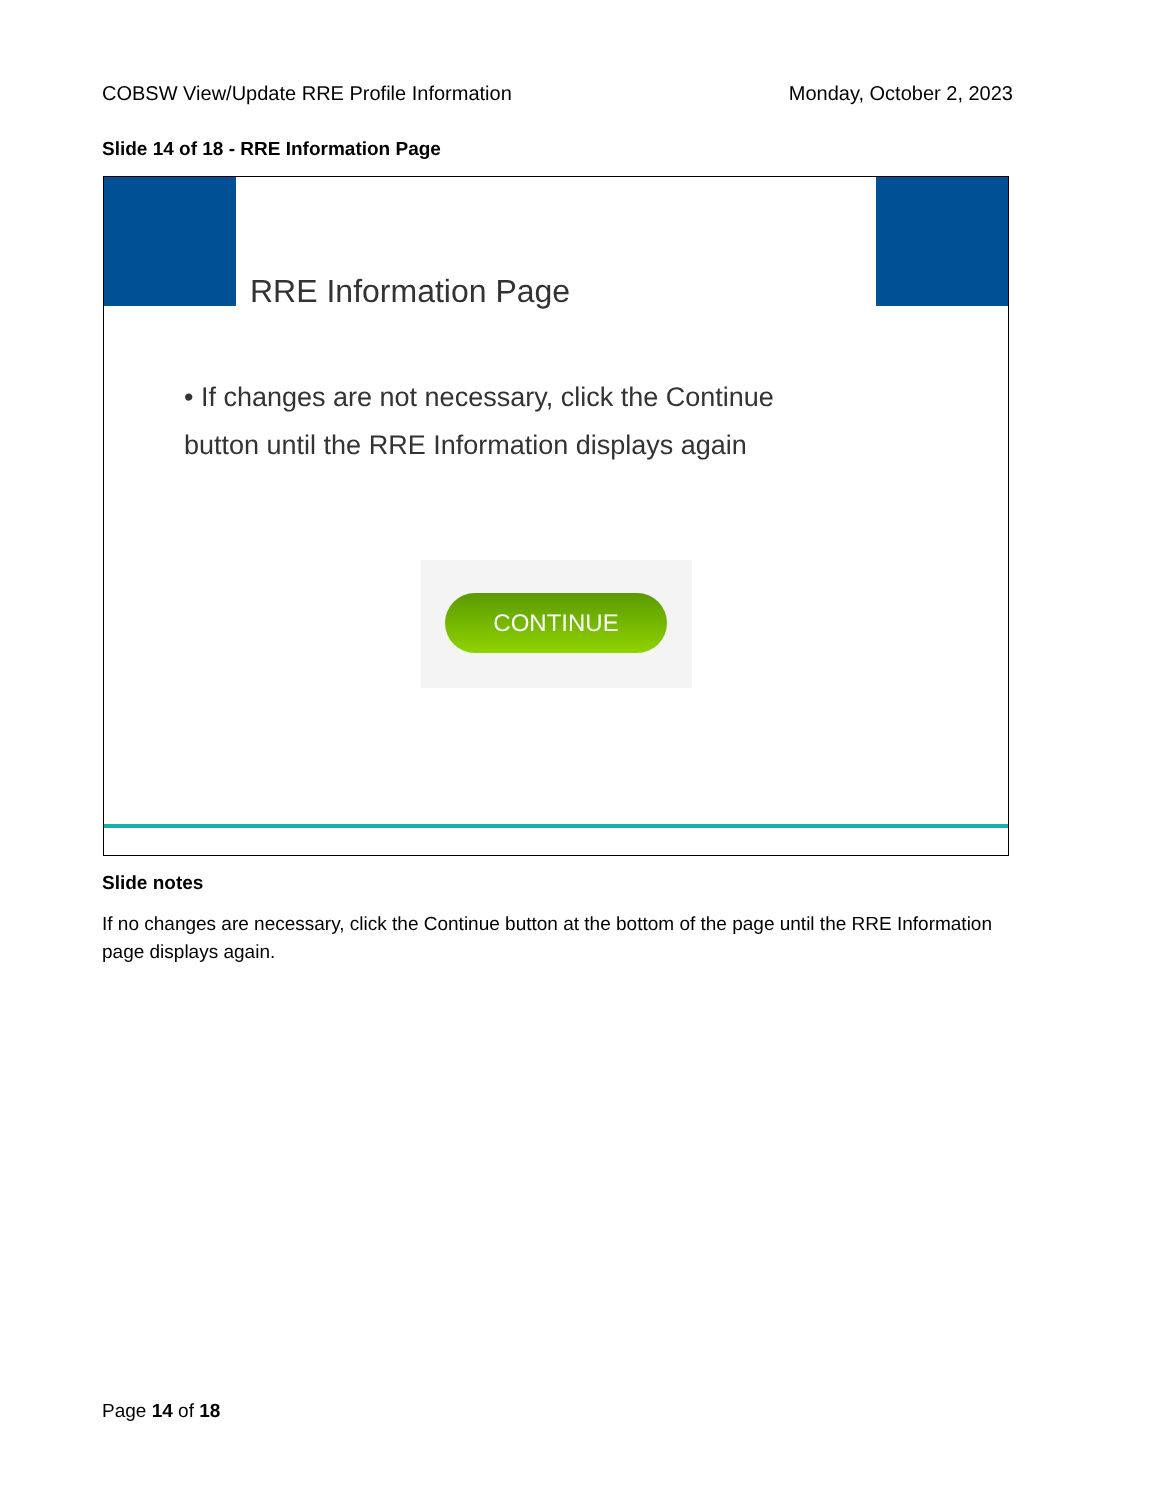COBSW View/Update RRE Profile Information Monday, October 2, 2023
Slide 14 of 18 - RRE Information Page
RRE Information Page
• If changes are not necessary, click the Continue button until the RRE Information displays again
CONTINUE
Slide notes
If no changes are necessary, click the Continue button at the bottom of the page until the RRE Information page displays again.
Page 14 of 18